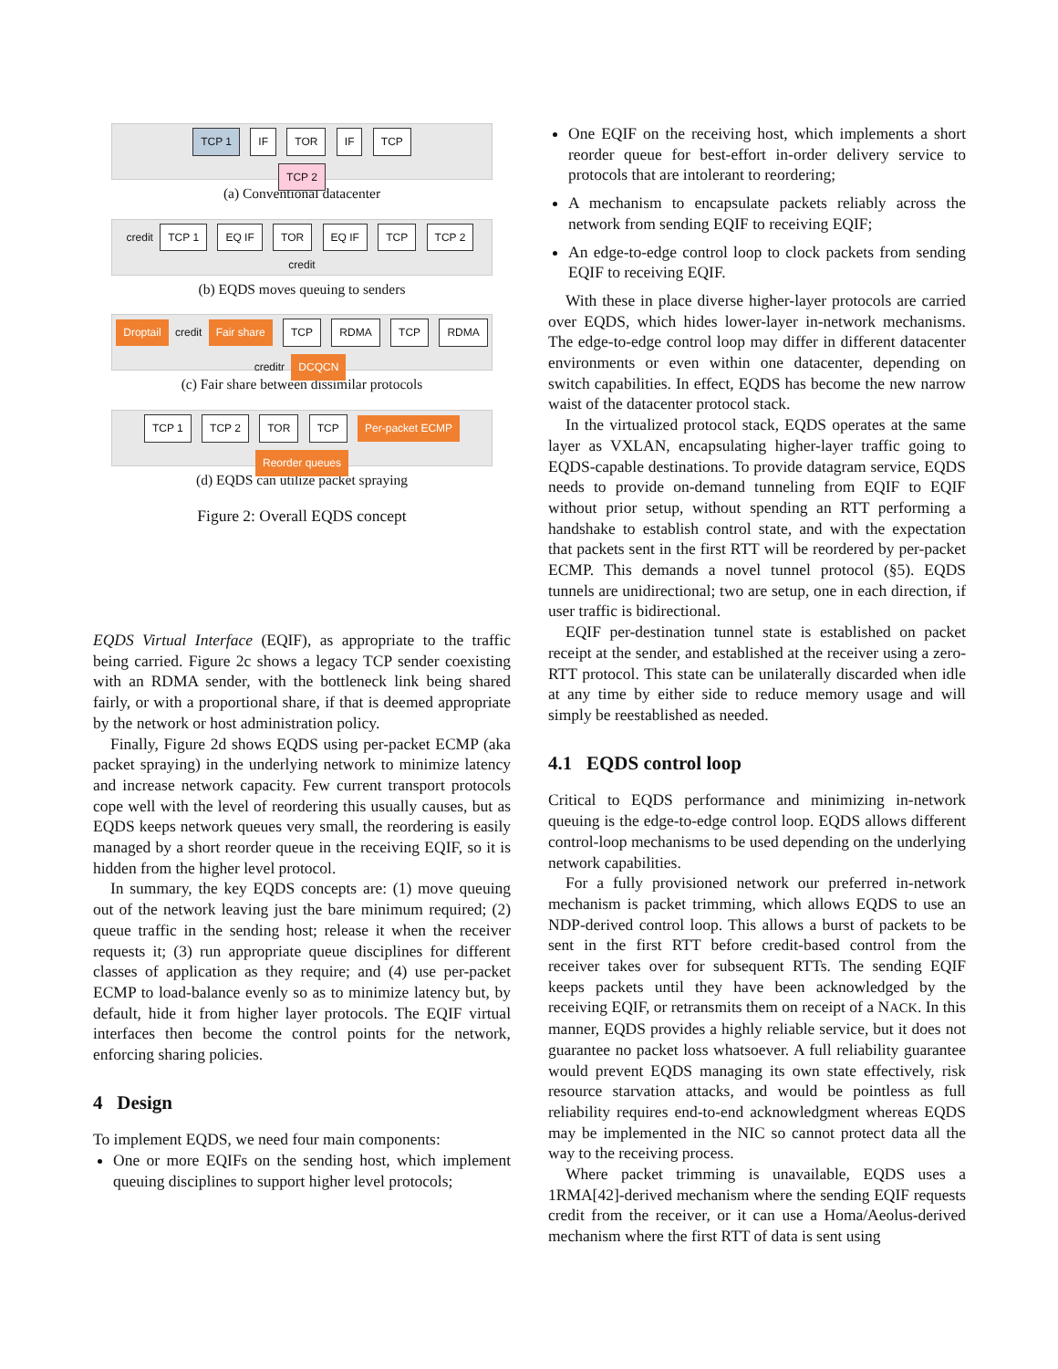TCP 1 IF TOR IF TCP
TCP 2
(a) Conventional datacenter
credit TCP 1 EQ IF TOR EQ IF TCP TCP 2 credit
(b) EQDS moves queuing to senders
Droptail credit Fair share TCP RDMA TCP RDMA creditr DCQCN
(c) Fair share between dissimilar protocols
TCP 1 TCP 2 TOR TCP Per-packet ECMP Reorder queues
(d) EQDS can utilize packet spraying
Figure 2: Overall EQDS concept
EQDS Virtual Interface (EQIF), as appropriate to the traffic being carried. Figure 2c shows a legacy TCP sender coexisting with an RDMA sender, with the bottleneck link being shared fairly, or with a proportional share, if that is deemed appropriate by the network or host administration policy.
Finally, Figure 2d shows EQDS using per-packet ECMP (aka packet spraying) in the underlying network to minimize latency and increase network capacity. Few current transport protocols cope well with the level of reordering this usually causes, but as EQDS keeps network queues very small, the reordering is easily managed by a short reorder queue in the receiving EQIF, so it is hidden from the higher level protocol.
In summary, the key EQDS concepts are: (1) move queuing out of the network leaving just the bare minimum required; (2) queue traffic in the sending host; release it when the receiver requests it; (3) run appropriate queue disciplines for different classes of application as they require; and (4) use per-packet ECMP to load-balance evenly so as to minimize latency but, by default, hide it from higher layer protocols. The EQIF virtual interfaces then become the control points for the network, enforcing sharing policies.
4 Design
To implement EQDS, we need four main components:
One or more EQIFs on the sending host, which implement queuing disciplines to support higher level protocols;
One EQIF on the receiving host, which implements a short reorder queue for best-effort in-order delivery service to protocols that are intolerant to reordering;
A mechanism to encapsulate packets reliably across the network from sending EQIF to receiving EQIF;
An edge-to-edge control loop to clock packets from sending EQIF to receiving EQIF.
With these in place diverse higher-layer protocols are carried over EQDS, which hides lower-layer in-network mechanisms. The edge-to-edge control loop may differ in different datacenter environments or even within one datacenter, depending on switch capabilities. In effect, EQDS has become the new narrow waist of the datacenter protocol stack.
In the virtualized protocol stack, EQDS operates at the same layer as VXLAN, encapsulating higher-layer traffic going to EQDS-capable destinations. To provide datagram service, EQDS needs to provide on-demand tunneling from EQIF to EQIF without prior setup, without spending an RTT performing a handshake to establish control state, and with the expectation that packets sent in the first RTT will be reordered by per-packet ECMP. This demands a novel tunnel protocol (§5). EQDS tunnels are unidirectional; two are setup, one in each direction, if user traffic is bidirectional.
EQIF per-destination tunnel state is established on packet receipt at the sender, and established at the receiver using a zero-RTT protocol. This state can be unilaterally discarded when idle at any time by either side to reduce memory usage and will simply be reestablished as needed.
4.1 EQDS control loop
Critical to EQDS performance and minimizing in-network queuing is the edge-to-edge control loop. EQDS allows different control-loop mechanisms to be used depending on the underlying network capabilities.
For a fully provisioned network our preferred in-network mechanism is packet trimming, which allows EQDS to use an NDP-derived control loop. This allows a burst of packets to be sent in the first RTT before credit-based control from the receiver takes over for subsequent RTTs. The sending EQIF keeps packets until they have been acknowledged by the receiving EQIF, or retransmits them on receipt of a NACK. In this manner, EQDS provides a highly reliable service, but it does not guarantee no packet loss whatsoever. A full reliability guarantee would prevent EQDS managing its own state effectively, risk resource starvation attacks, and would be pointless as full reliability requires end-to-end acknowledgment whereas EQDS may be implemented in the NIC so cannot protect data all the way to the receiving process.
Where packet trimming is unavailable, EQDS uses a 1RMA[42]-derived mechanism where the sending EQIF requests credit from the receiver, or it can use a Homa/Aeolus-derived mechanism where the first RTT of data is sent using